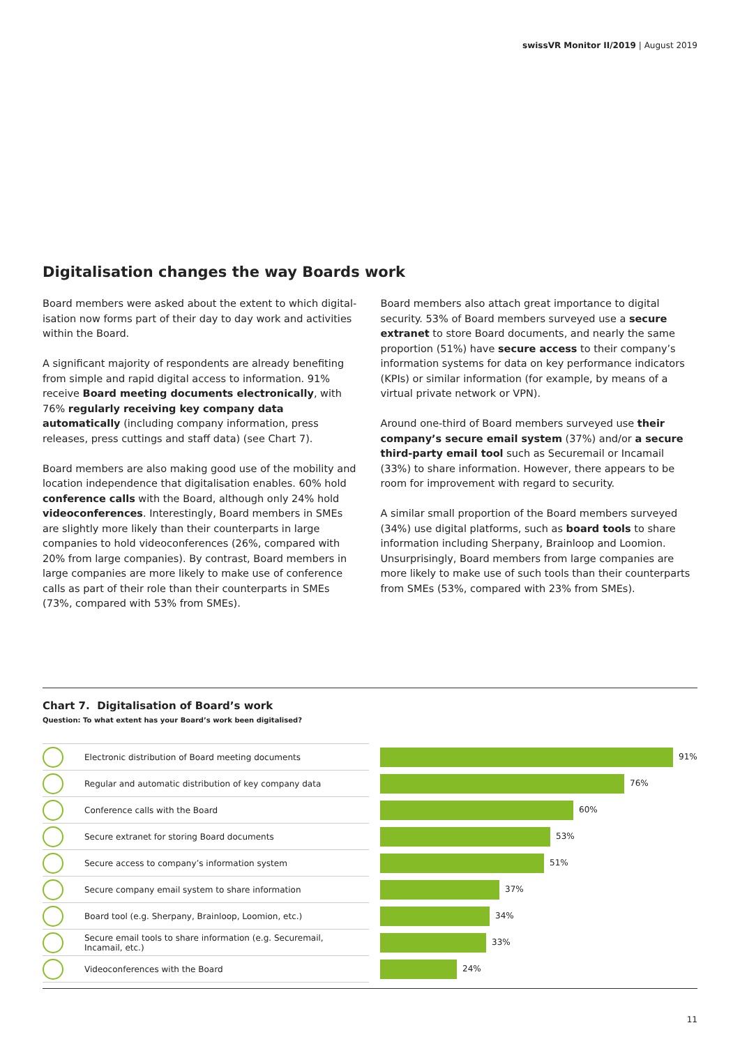swissVR Monitor II/2019 | August 2019
Digitalisation changes the way Boards work
Board members were asked about the extent to which digital­isation now forms part of their day to day work and activities within the Board.
A significant majority of respondents are already benefiting from simple and rapid digital access to information. 91% receive Board meeting documents electronically, with 76% regularly receiving key company data automatically (including company information, press releases, press cuttings and staff data) (see Chart 7).
Board members are also making good use of the mobility and location independence that digitalisation enables. 60% hold conference calls with the Board, although only 24% hold videoconferences. Interestingly, Board members in SMEs are slightly more likely than their counterparts in large companies to hold videoconferences (26%, compared with 20% from large companies). By contrast, Board members in large companies are more likely to make use of conference calls as part of their role than their counterparts in SMEs (73%, compared with 53% from SMEs).
Board members also attach great importance to digital security. 53% of Board members surveyed use a secure extranet to store Board documents, and nearly the same proportion (51%) have secure access to their company’s information systems for data on key performance indicators (KPIs) or similar information (for example, by means of a virtual private network or VPN).
Around one-third of Board members surveyed use their company’s secure email system (37%) and/or a secure third-party email tool such as Securemail or Incamail (33%) to share information. However, there appears to be room for improvement with regard to security.
A similar small proportion of the Board members surveyed (34%) use digital platforms, such as board tools to share information including Sherpany, Brainloop and Loomion. Unsurprisingly, Board members from large companies are more likely to make use of such tools than their counterparts from SMEs (53%, compared with 23% from SMEs).
Chart 7. Digitalisation of Board’s work
Question: To what extent has your Board’s work been digitalised?
| | Electronic distribution of Board meeting documents | | 91% |
| | Regular and automatic distribution of key company data | | 76% |
| | Conference calls with the Board | | 60% |
| | Secure extranet for storing Board documents | | 53% |
| | Secure access to company’s information system | | 51% |
| | Secure company email system to share information | | 37% |
| | Board tool (e.g. Sherpany, Brainloop, Loomion, etc.) | | 34% |
| | Secure email tools to share information (e.g. Securemail, Incamail, etc.) | | 33% |
| | Videoconferences with the Board | | 24% |
11